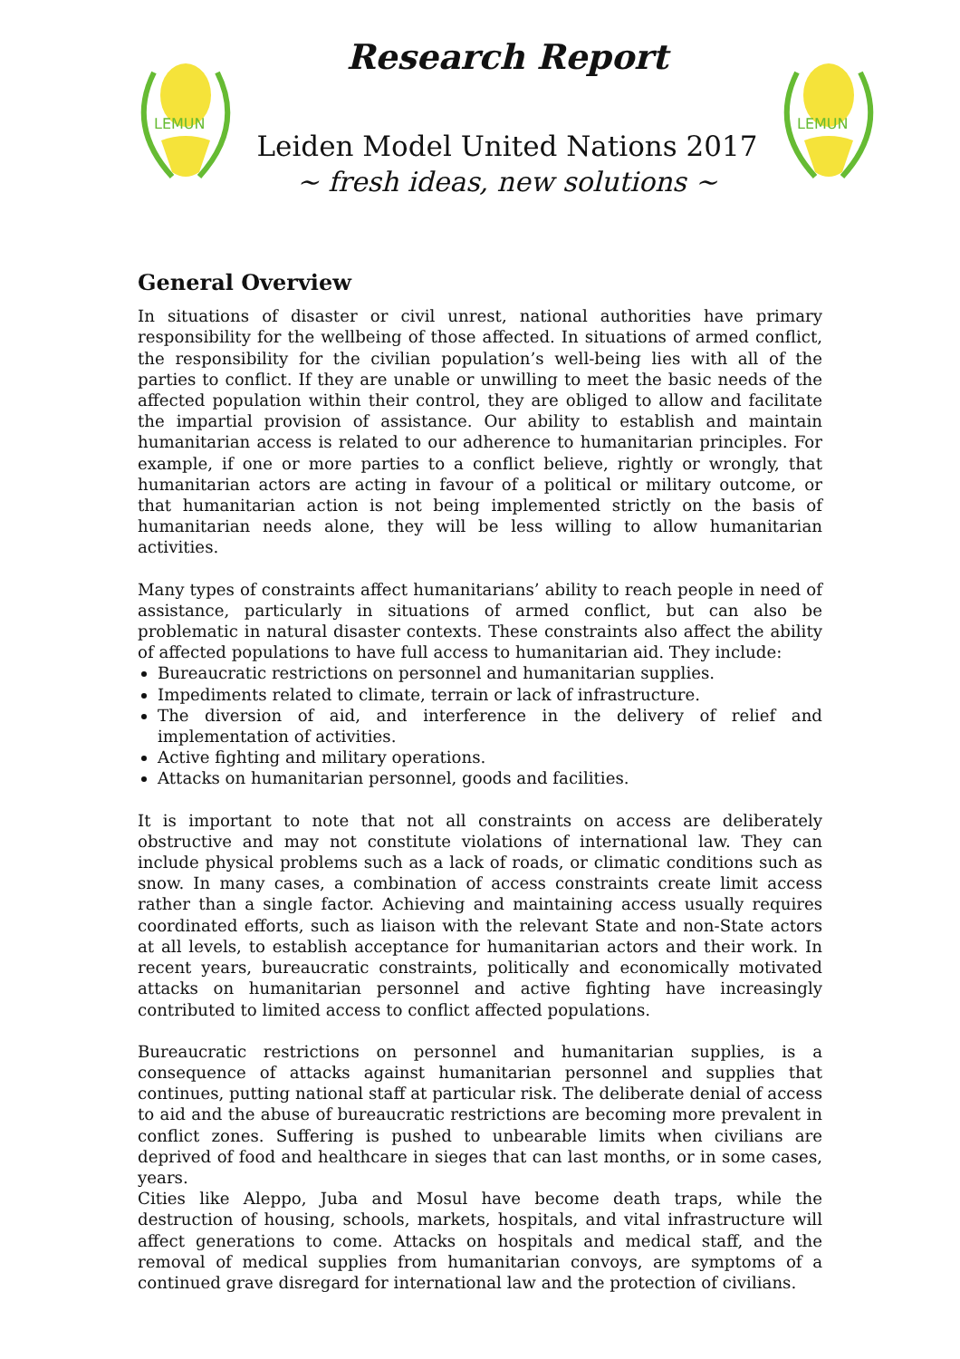LEMUN
Research Report
Leiden Model United Nations 2017
~ fresh ideas, new solutions ~
LEMUN
General Overview
In situations of disaster or civil unrest, national authorities have primary responsibility for the wellbeing of those affected. In situations of armed conflict, the responsibility for the civilian population’s well-being lies with all of the parties to conflict. If they are unable or unwilling to meet the basic needs of the affected population within their control, they are obliged to allow and facilitate the impartial provision of assistance. Our ability to establish and maintain humanitarian access is related to our adherence to humanitarian principles. For example, if one or more parties to a conflict believe, rightly or wrongly, that humanitarian actors are acting in favour of a political or military outcome, or that humanitarian action is not being implemented strictly on the basis of humanitarian needs alone, they will be less willing to allow humanitarian activities.
Many types of constraints affect humanitarians’ ability to reach people in need of assistance, particularly in situations of armed conflict, but can also be problematic in natural disaster contexts. These constraints also affect the ability of affected populations to have full access to humanitarian aid. They include:
Bureaucratic restrictions on personnel and humanitarian supplies.
Impediments related to climate, terrain or lack of infrastructure.
The diversion of aid, and interference in the delivery of relief and implementation of activities.
Active fighting and military operations.
Attacks on humanitarian personnel, goods and facilities.
It is important to note that not all constraints on access are deliberately obstructive and may not constitute violations of international law. They can include physical problems such as a lack of roads, or climatic conditions such as snow. In many cases, a combination of access constraints create limit access rather than a single factor. Achieving and maintaining access usually requires coordinated efforts, such as liaison with the relevant State and non-State actors at all levels, to establish acceptance for humanitarian actors and their work. In recent years, bureaucratic constraints, politically and economically motivated attacks on humanitarian personnel and active fighting have increasingly contributed to limited access to conflict affected populations.
Bureaucratic restrictions on personnel and humanitarian supplies, is a consequence of attacks against humanitarian personnel and supplies that continues, putting national staff at particular risk. The deliberate denial of access to aid and the abuse of bureaucratic restrictions are becoming more prevalent in conflict zones. Suffering is pushed to unbearable limits when civilians are deprived of food and healthcare in sieges that can last months, or in some cases, years.
Cities like Aleppo, Juba and Mosul have become death traps, while the destruction of housing, schools, markets, hospitals, and vital infrastructure will affect generations to come. Attacks on hospitals and medical staff, and the removal of medical supplies from humanitarian convoys, are symptoms of a continued grave disregard for international law and the protection of civilians.